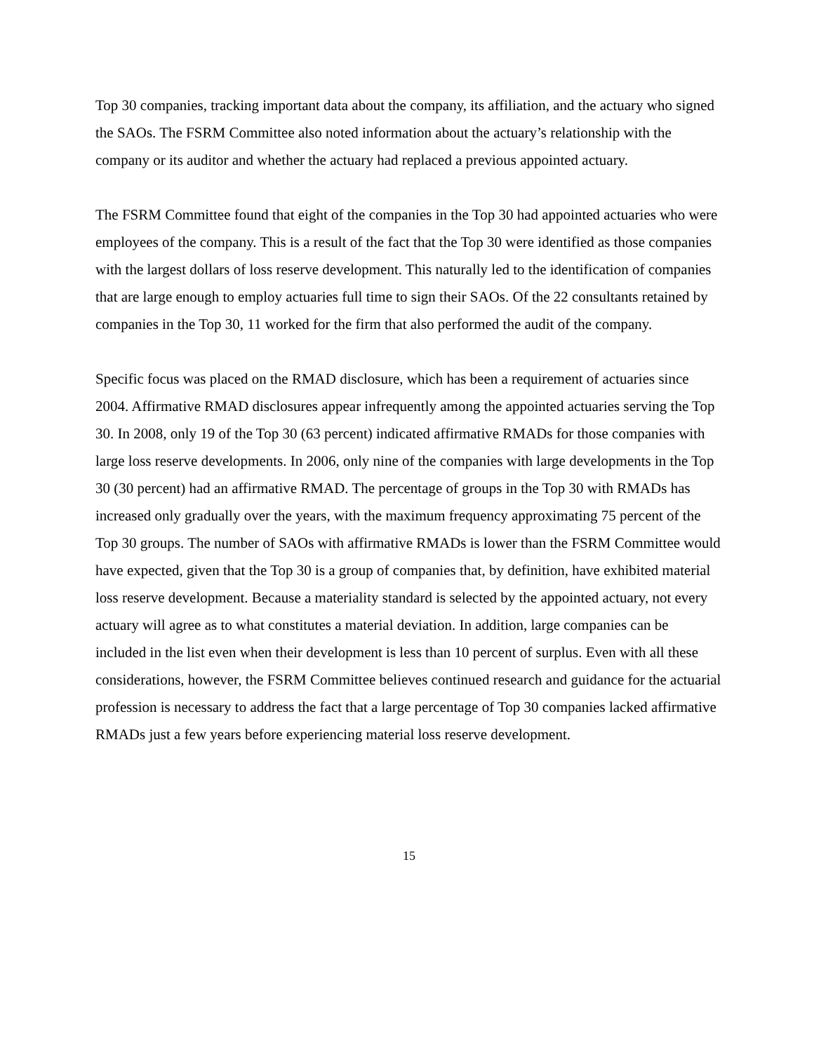Top 30 companies, tracking important data about the company, its affiliation, and the actuary who signed the SAOs. The FSRM Committee also noted information about the actuary’s relationship with the company or its auditor and whether the actuary had replaced a previous appointed actuary.
The FSRM Committee found that eight of the companies in the Top 30 had appointed actuaries who were employees of the company. This is a result of the fact that the Top 30 were identified as those companies with the largest dollars of loss reserve development. This naturally led to the identification of companies that are large enough to employ actuaries full time to sign their SAOs. Of the 22 consultants retained by companies in the Top 30, 11 worked for the firm that also performed the audit of the company.
Specific focus was placed on the RMAD disclosure, which has been a requirement of actuaries since 2004. Affirmative RMAD disclosures appear infrequently among the appointed actuaries serving the Top 30. In 2008, only 19 of the Top 30 (63 percent) indicated affirmative RMADs for those companies with large loss reserve developments. In 2006, only nine of the companies with large developments in the Top 30 (30 percent) had an affirmative RMAD. The percentage of groups in the Top 30 with RMADs has increased only gradually over the years, with the maximum frequency approximating 75 percent of the Top 30 groups. The number of SAOs with affirmative RMADs is lower than the FSRM Committee would have expected, given that the Top 30 is a group of companies that, by definition, have exhibited material loss reserve development. Because a materiality standard is selected by the appointed actuary, not every actuary will agree as to what constitutes a material deviation. In addition, large companies can be included in the list even when their development is less than 10 percent of surplus. Even with all these considerations, however, the FSRM Committee believes continued research and guidance for the actuarial profession is necessary to address the fact that a large percentage of Top 30 companies lacked affirmative RMADs just a few years before experiencing material loss reserve development.
15